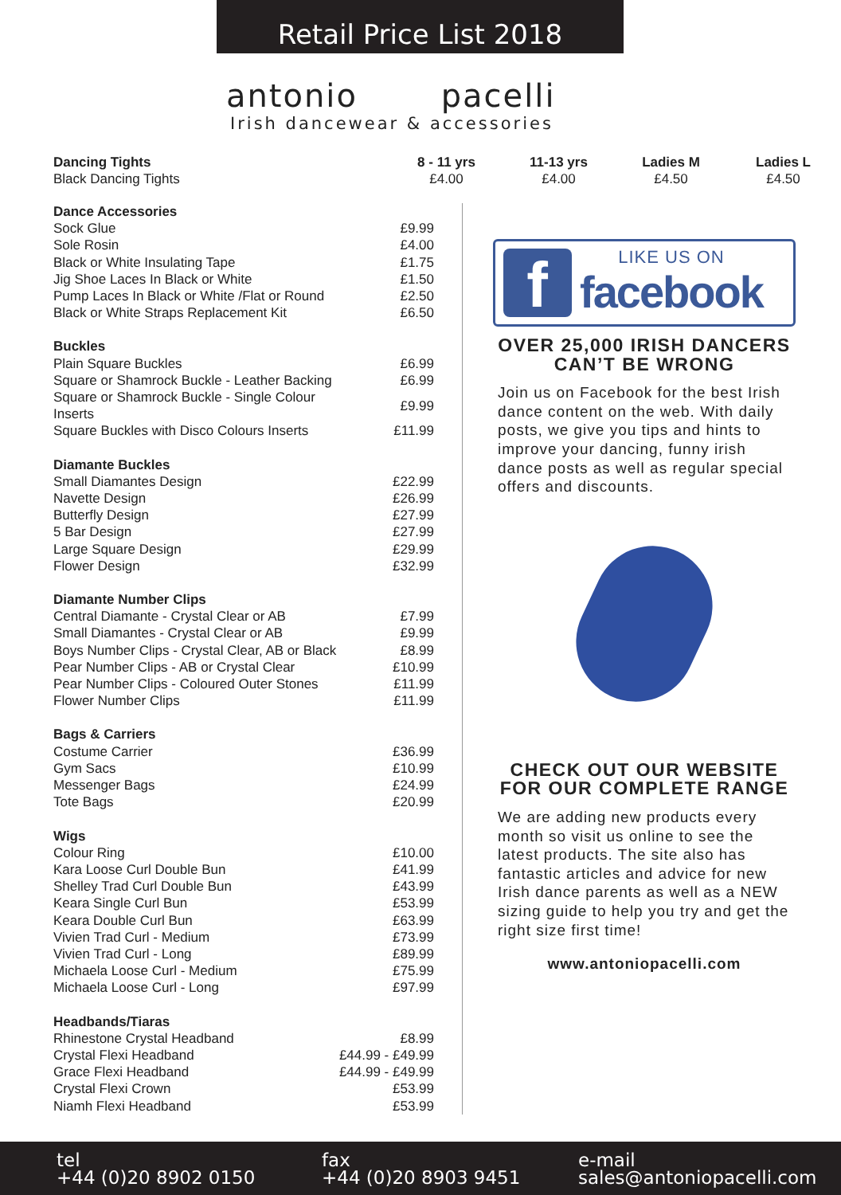Retail Price List 2018
antonio pacelli
Irish dancewear & accessories
Dancing Tights
Black Dancing Tights
8 - 11 yrs
£4.00
11-13 yrs
£4.00
Ladies M
£4.50
Ladies L
£4.50
| Dance Accessories | |
| Sock Glue | £9.99 |
| Sole Rosin | £4.00 |
| Black or White Insulating Tape | £1.75 |
| Jig Shoe Laces In Black or White | £1.50 |
| Pump Laces In Black or White /Flat or Round | £2.50 |
| Black or White Straps Replacement Kit | £6.50 |
| Buckles | |
| Plain Square Buckles | £6.99 |
| Square or Shamrock Buckle - Leather Backing | £6.99 |
| Square or Shamrock Buckle - Single Colour Inserts | £9.99 |
| Square Buckles with Disco Colours Inserts | £11.99 |
| Diamante Buckles | |
| Small Diamantes Design | £22.99 |
| Navette Design | £26.99 |
| Butterfly Design | £27.99 |
| 5 Bar Design | £27.99 |
| Large Square Design | £29.99 |
| Flower Design | £32.99 |
| Diamante Number Clips | |
| Central Diamante - Crystal Clear or AB | £7.99 |
| Small Diamantes - Crystal Clear or AB | £9.99 |
| Boys Number Clips - Crystal Clear, AB or Black | £8.99 |
| Pear Number Clips - AB or Crystal Clear | £10.99 |
| Pear Number Clips - Coloured Outer Stones | £11.99 |
| Flower Number Clips | £11.99 |
| Bags & Carriers | |
| Costume Carrier | £36.99 |
| Gym Sacs | £10.99 |
| Messenger Bags | £24.99 |
| Tote Bags | £20.99 |
| Wigs | |
| Colour Ring | £10.00 |
| Kara Loose Curl Double Bun | £41.99 |
| Shelley Trad Curl Double Bun | £43.99 |
| Keara Single Curl Bun | £53.99 |
| Keara Double Curl Bun | £63.99 |
| Vivien Trad Curl - Medium | £73.99 |
| Vivien Trad Curl - Long | £89.99 |
| Michaela Loose Curl - Medium | £75.99 |
| Michaela Loose Curl - Long | £97.99 |
| Headbands/Tiaras | |
| Rhinestone Crystal Headband | £8.99 |
| Crystal Flexi Headband | £44.99 - £49.99 |
| Grace Flexi Headband | £44.99 - £49.99 |
| Crystal Flexi Crown | £53.99 |
| Niamh Flexi Headband | £53.99 |
f
LIKE US ON
facebook
OVER 25,000 IRISH DANCERS CAN’T BE WRONG
Join us on Facebook for the best Irish dance content on the web. With daily posts, we give you tips and hints to improve your dancing, funny irish dance posts as well as regular special offers and discounts.
CHECK OUT OUR WEBSITE FOR OUR COMPLETE RANGE
We are adding new products every month so visit us online to see the latest products. The site also has fantastic articles and advice for new Irish dance parents as well as a NEW sizing guide to help you try and get the right size first time!
www.antoniopacelli.com
tel
+44 (0)20 8902 0150
fax
+44 (0)20 8903 9451
e-mail
sales@antoniopacelli.com